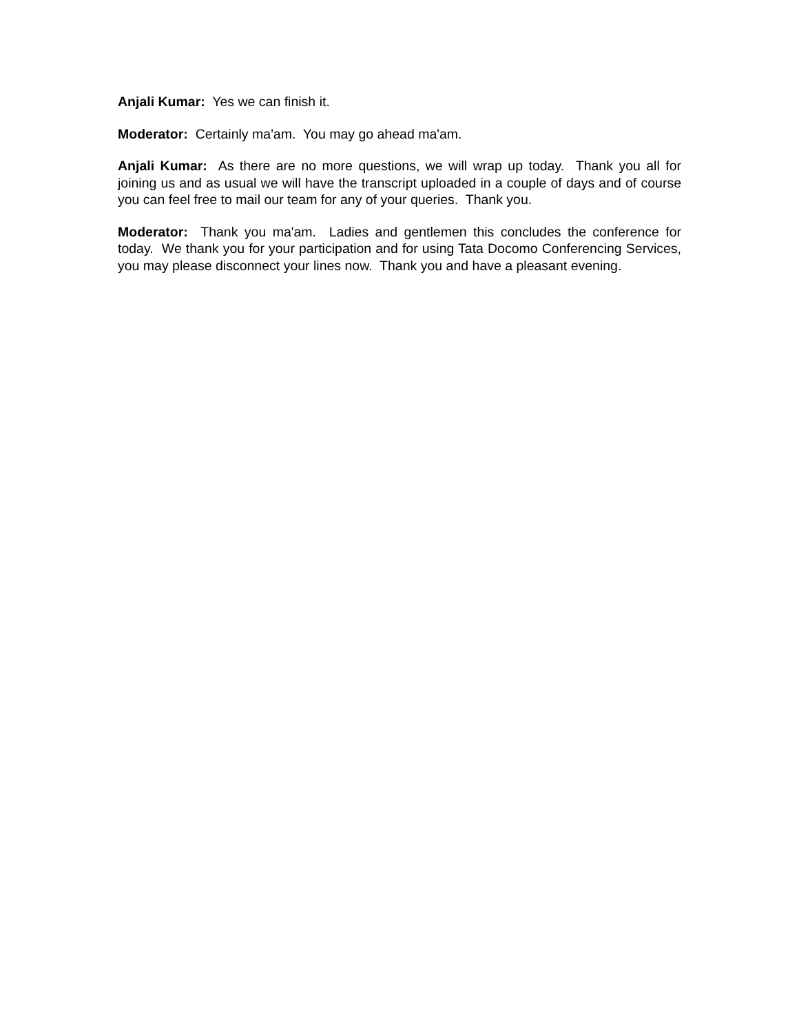Anjali Kumar: Yes we can finish it.
Moderator: Certainly ma'am. You may go ahead ma'am.
Anjali Kumar: As there are no more questions, we will wrap up today. Thank you all for joining us and as usual we will have the transcript uploaded in a couple of days and of course you can feel free to mail our team for any of your queries. Thank you.
Moderator: Thank you ma'am. Ladies and gentlemen this concludes the conference for today. We thank you for your participation and for using Tata Docomo Conferencing Services, you may please disconnect your lines now. Thank you and have a pleasant evening.